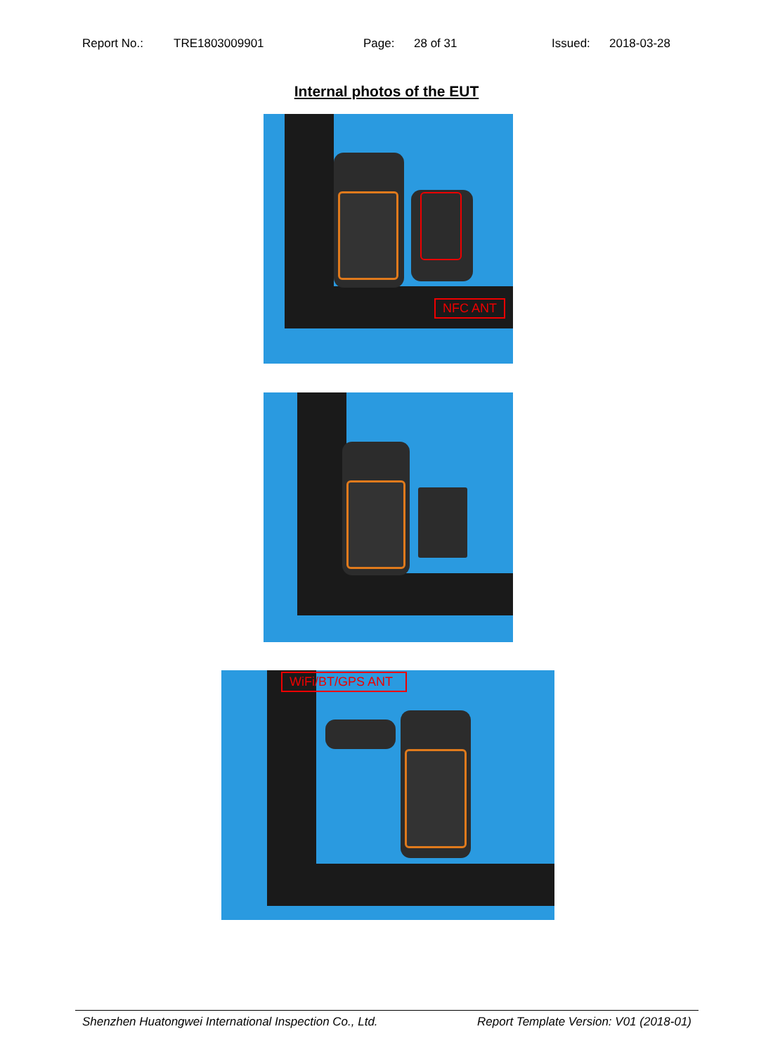Report No.: TRE1803009901 Page: 28 of 31 Issued: 2018-03-28
Internal photos of the EUT
NFC ANT
WiFi/BT/GPS ANT
Shenzhen Huatongwei International Inspection Co., Ltd. Report Template Version: V01 (2018-01)